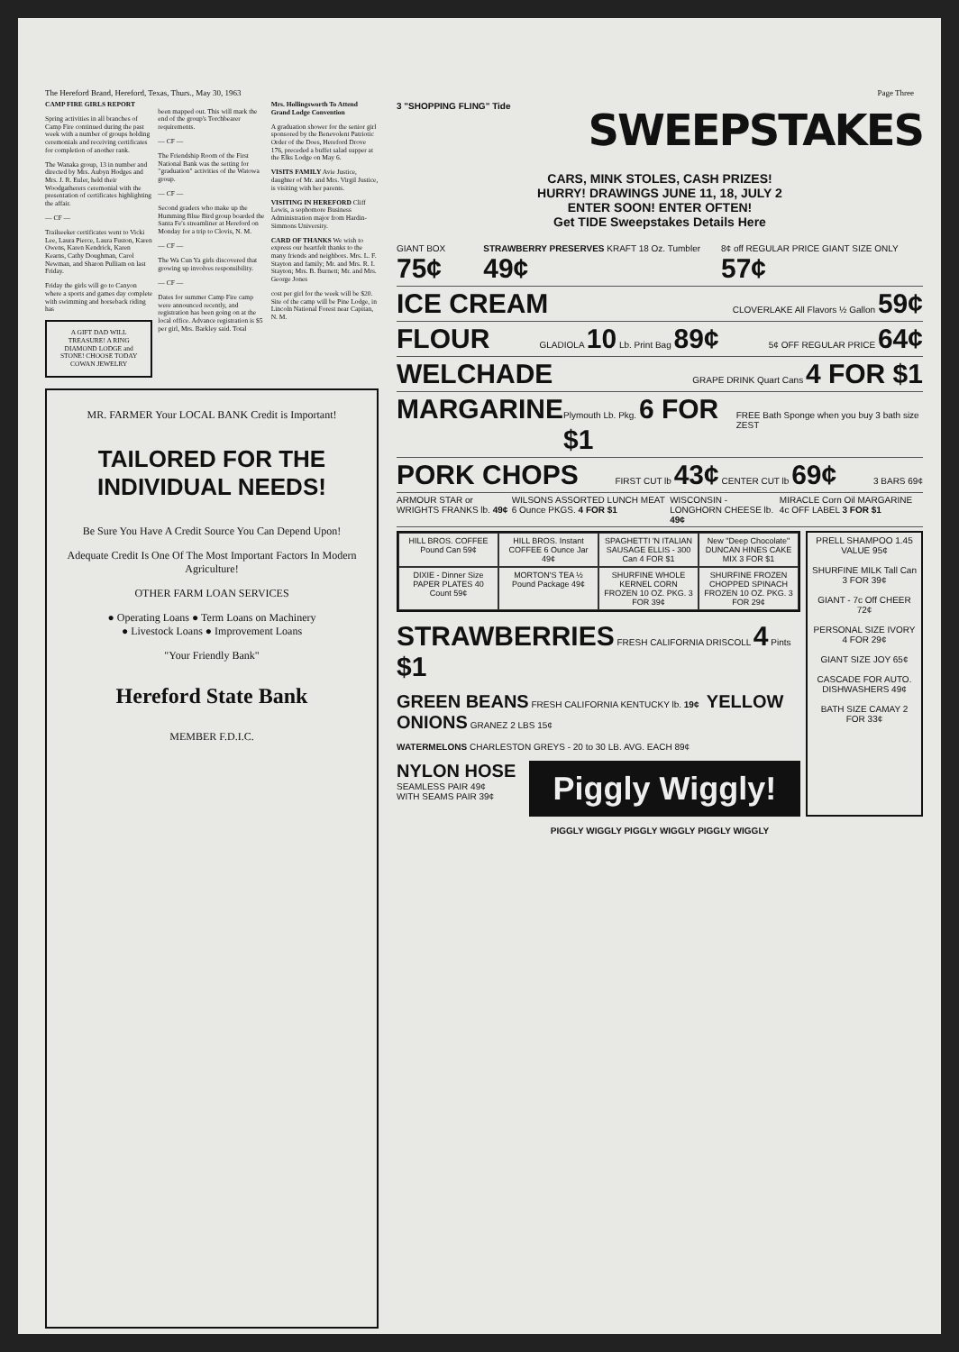The Hereford Brand, Hereford, Texas, Thurs., May 30, 1963 Page Three
CAMP FIRE GIRLS REPORT
Spring activities in all branches of Camp Fire continued during the past week with a number of groups holding ceremonials and receiving certificates for completion of another rank.
The Wanaka group, 13 in number and directed by Mrs. Aubyn Hodges and Mrs. J. R. Euler, held their Woodgatherers ceremonial with the presentation of certificates highlighting the affair.
— CF —
Trailseeker certificates went to Vicki Lee, Laura Pierce, Laura Fuston, Karen Owens, Karen Kendrick, Karen Kearns, Cathy Doughman, Carol Newman, and Sharon Pulliam on last Friday.
Friday the girls will go to Canyon where a sports and games day complete with swimming and horseback riding has
A GIFT DAD WILL TREASURE! A RING DIAMOND LODGE and STONE! CHOOSE TODAY COWAN JEWELRY
been mapped out. This will mark the end of the group's Torchbearer requirements.
— CF —
The Friendship Room of the First National Bank was the setting for "graduation" activities of the Watowa group.
— CF —
Second graders who make up the Humming Blue Bird group boarded the Santa Fe's streamliner at Hereford on Monday for a trip to Clovis, N. M.
— CF —
The Wa Cun Ya girls discovered that growing up involves responsibility.
— CF —
Dates for summer Camp Fire camp were announced recently, and registration has been going on at the local office. Advance registration is $5 per girl, Mrs. Barkley said. Total
Mrs. Hollingsworth To Attend Grand Lodge Convention
A graduation shower for the senior girl sponsored by the Benevolent Patriotic Order of the Does, Hereford Drove 176, preceded a buffet salad supper at the Elks Lodge on May 6.
VISITS FAMILY Avie Justice, daughter of Mr. and Mrs. Virgil Justice, is visiting with her parents.
VISITING IN HEREFORD Cliff Lewis, a sophomore Business Administration major from Hardin-Simmons University.
CARD OF THANKS We wish to express our heartfelt thanks to the many friends and neighbors. Mrs. L. F. Stayton and family; Mr. and Mrs. R. I. Stayton; Mrs. B. Burnett; Mr. and Mrs. George Jones
cost per girl for the week will be $20. Site of the camp will be Pine Lodge, in Lincoln National Forest near Capitan, N. M.
MR. FARMER Your LOCAL BANK Credit is Important!
TAILORED FOR THE INDIVIDUAL NEEDS!
Be Sure You Have A Credit Source You Can Depend Upon!
Adequate Credit Is One Of The Most Important Factors In Modern Agriculture!
OTHER FARM LOAN SERVICES
● Operating Loans ● Term Loans on Machinery
● Livestock Loans ● Improvement Loans
"Your Friendly Bank"
Hereford State Bank
MEMBER F.D.I.C.
3 "SHOPPING FLING" Tide
SWEEPSTAKES
CARS, MINK STOLES, CASH PRIZES!
HURRY! DRAWINGS JUNE 11, 18, JULY 2
ENTER SOON! ENTER OFTEN!
Get TIDE Sweepstakes Details Here
GIANT BOX 75¢ STRAWBERRY PRESERVES KRAFT 18 Oz. Tumbler 49¢ 8¢ off REGULAR PRICE GIANT SIZE ONLY 57¢
ICE CREAM CLOVERLAKE All Flavors ½ Gallon 59¢
FLOUR GLADIOLA 10 Lb. Print Bag 89¢ 5¢ OFF REGULAR PRICE 64¢
WELCHADE GRAPE DRINK Quart Cans 4 FOR $1
MARGARINE Plymouth Lb. Pkg. 6 FOR $1 FREE Bath Sponge when you buy 3 bath size ZEST
PORK CHOPS FIRST CUT lb 43¢ CENTER CUT lb 69¢ 3 BARS 69¢
ARMOUR STAR or WRIGHTS FRANKS lb. 49¢ WILSONS ASSORTED LUNCH MEAT 6 Ounce PKGS. 4 FOR $1 WISCONSIN - LONGHORN CHEESE lb. 49¢ MIRACLE Corn Oil MARGARINE 4c OFF LABEL 3 FOR $1
HILL BROS. COFFEE Pound Can 59¢
HILL BROS. Instant COFFEE 6 Ounce Jar 49¢
SPAGHETTI 'N ITALIAN SAUSAGE ELLIS - 300 Can 4 FOR $1
New "Deep Chocolate" DUNCAN HINES CAKE MIX 3 FOR $1
DIXIE - Dinner Size PAPER PLATES 40 Count 59¢
MORTON'S TEA ½ Pound Package 49¢
SHURFINE WHOLE KERNEL CORN FROZEN 10 OZ. PKG. 3 FOR 39¢
SHURFINE FROZEN CHOPPED SPINACH FROZEN 10 OZ. PKG. 3 FOR 29¢
STRAWBERRIES FRESH CALIFORNIA DRISCOLL 4 Pints $1
GREEN BEANS FRESH CALIFORNIA KENTUCKY lb. 19¢ YELLOW ONIONS GRANEZ 2 LBS 15¢
WATERMELONS CHARLESTON GREYS - 20 to 30 LB. AVG. EACH 89¢
NYLON HOSE
SEAMLESS PAIR 49¢
WITH SEAMS PAIR 39¢
Piggly Wiggly!
PRELL SHAMPOO 1.45 VALUE 95¢
SHURFINE MILK Tall Can 3 FOR 39¢
GIANT - 7c Off CHEER 72¢
PERSONAL SIZE IVORY 4 FOR 29¢
GIANT SIZE JOY 65¢
CASCADE FOR AUTO. DISHWASHERS 49¢
BATH SIZE CAMAY 2 FOR 33¢
PIGGLY WIGGLY PIGGLY WIGGLY PIGGLY WIGGLY